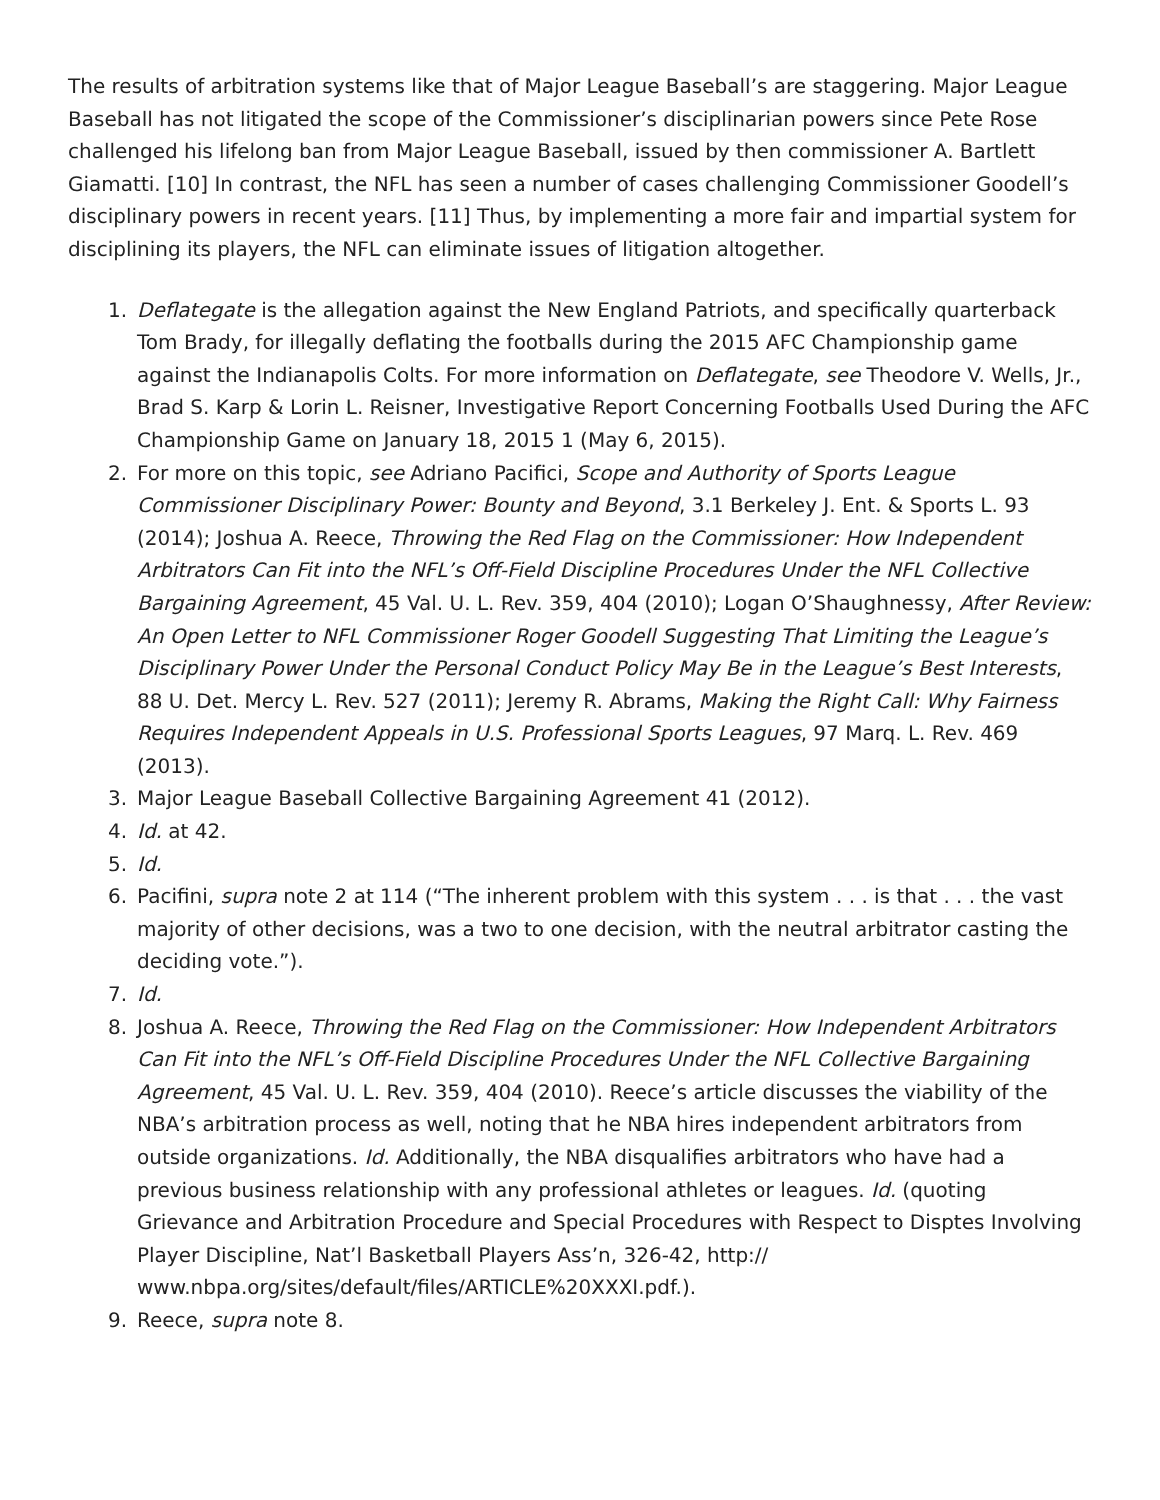The results of arbitration systems like that of Major League Baseball’s are staggering. Major League Baseball has not litigated the scope of the Commissioner’s disciplinarian powers since Pete Rose challenged his lifelong ban from Major League Baseball, issued by then commissioner A. Bartlett Giamatti. [10] In contrast, the NFL has seen a number of cases challenging Commissioner Goodell’s disciplinary powers in recent years. [11] Thus, by implementing a more fair and impartial system for disciplining its players, the NFL can eliminate issues of litigation altogether.
1. Deflategate is the allegation against the New England Patriots, and specifically quarterback Tom Brady, for illegally deflating the footballs during the 2015 AFC Championship game against the Indianapolis Colts. For more information on Deflategate, see Theodore V. Wells, Jr., Brad S. Karp & Lorin L. Reisner, Investigative Report Concerning Footballs Used During the AFC Championship Game on January 18, 2015 1 (May 6, 2015).
2. For more on this topic, see Adriano Pacifici, Scope and Authority of Sports League Commissioner Disciplinary Power: Bounty and Beyond, 3.1 Berkeley J. Ent. & Sports L. 93 (2014); Joshua A. Reece, Throwing the Red Flag on the Commissioner: How Independent Arbitrators Can Fit into the NFL’s Off-Field Discipline Procedures Under the NFL Collective Bargaining Agreement, 45 Val. U. L. Rev. 359, 404 (2010); Logan O’Shaughnessy, After Review: An Open Letter to NFL Commissioner Roger Goodell Suggesting That Limiting the League’s Disciplinary Power Under the Personal Conduct Policy May Be in the League’s Best Interests, 88 U. Det. Mercy L. Rev. 527 (2011); Jeremy R. Abrams, Making the Right Call: Why Fairness Requires Independent Appeals in U.S. Professional Sports Leagues, 97 Marq. L. Rev. 469 (2013).
3. Major League Baseball Collective Bargaining Agreement 41 (2012).
4. Id. at 42.
5. Id.
6. Pacifini, supra note 2 at 114 (“The inherent problem with this system . . . is that . . . the vast majority of other decisions, was a two to one decision, with the neutral arbitrator casting the deciding vote.”).
7. Id.
8. Joshua A. Reece, Throwing the Red Flag on the Commissioner: How Independent Arbitrators Can Fit into the NFL’s Off-Field Discipline Procedures Under the NFL Collective Bargaining Agreement, 45 Val. U. L. Rev. 359, 404 (2010). Reece’s article discusses the viability of the NBA’s arbitration process as well, noting that he NBA hires independent arbitrators from outside organizations. Id. Additionally, the NBA disqualifies arbitrators who have had a previous business relationship with any professional athletes or leagues. Id. (quoting Grievance and Arbitration Procedure and Special Procedures with Respect to Disptes Involving Player Discipline, Nat’l Basketball Players Ass’n, 326-42, http:// www.nbpa.org/sites/default/files/ARTICLE%20XXXI.pdf.).
9. Reece, supra note 8.